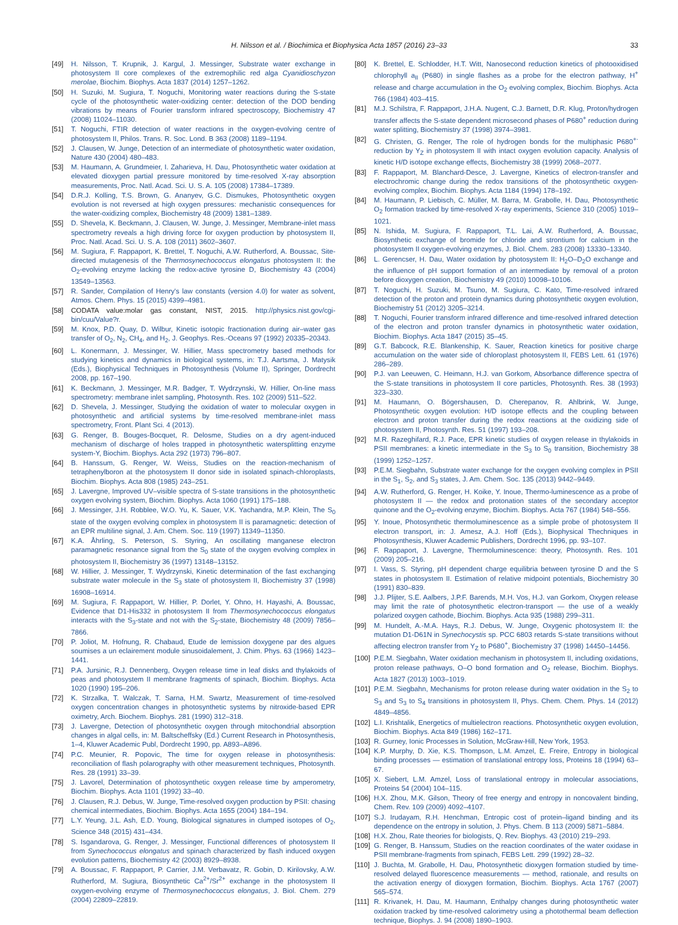H. Nilsson et al. / Biochimica et Biophysica Acta 1857 (2016) 23–33 33
[49] H. Nilsson, T. Krupnik, J. Kargul, J. Messinger, Substrate water exchange in photosystem II core complexes of the extremophilic red alga Cyanidioschyzon merolae, Biochim. Biophys. Acta 1837 (2014) 1257–1262.
[50] H. Suzuki, M. Sugiura, T. Noguchi, Monitoring water reactions during the S-state cycle of the photosynthetic water-oxidizing center: detection of the DOD bending vibrations by means of Fourier transform infrared spectroscopy, Biochemistry 47 (2008) 11024–11030.
[51] T. Noguchi, FTIR detection of water reactions in the oxygen-evolving centre of photosystem II, Philos. Trans. R. Soc. Lond. B 363 (2008) 1189–1194.
[52] J. Clausen, W. Junge, Detection of an intermediate of photosynthetic water oxidation, Nature 430 (2004) 480–483.
[53] M. Haumann, A. Grundmeier, I. Zaharieva, H. Dau, Photosynthetic water oxidation at elevated dioxygen partial pressure monitored by time-resolved X-ray absorption measurements, Proc. Natl. Acad. Sci. U. S. A. 105 (2008) 17384–17389.
[54] D.R.J. Kolling, T.S. Brown, G. Ananyev, G.C. Dismukes, Photosynthetic oxygen evolution is not reversed at high oxygen pressures: mechanistic consequences for the water-oxidizing complex, Biochemistry 48 (2009) 1381–1389.
[55] D. Shevela, K. Beckmann, J. Clausen, W. Junge, J. Messinger, Membrane-inlet mass spectrometry reveals a high driving force for oxygen production by photosystem II, Proc. Natl. Acad. Sci. U. S. A. 108 (2011) 3602–3607.
[56] M. Sugiura, F. Rappaport, K. Brettel, T. Noguchi, A.W. Rutherford, A. Boussac, Site-directed mutagenesis of the Thermosynechococcus elongatus photosystem II: the O<sub>2</sub>-evolving enzyme lacking the redox-active tyrosine D, Biochemistry 43 (2004) 13549–13563.
[57] R. Sander, Compilation of Henry's law constants (version 4.0) for water as solvent, Atmos. Chem. Phys. 15 (2015) 4399–4981.
[58] CODATA value:molar gas constant, NIST, 2015. http://physics.nist.gov/cgi-bin/cuu/Value?r.
[59] M. Knox, P.D. Quay, D. Wilbur, Kinetic isotopic fractionation during air–water gas transfer of O<sub>2</sub>, N<sub>2</sub>, CH<sub>4</sub>, and H<sub>2</sub>, J. Geophys. Res.-Oceans 97 (1992) 20335–20343.
[60] L. Konermann, J. Messinger, W. Hillier, Mass spectrometry based methods for studying kinetics and dynamics in biological systems, in: T.J. Aartsma, J. Matysik (Eds.), Biophysical Techniques in Photosynthesis (Volume II), Springer, Dordrecht 2008, pp. 167–190.
[61] K. Beckmann, J. Messinger, M.R. Badger, T. Wydrzynski, W. Hillier, On-line mass spectrometry: membrane inlet sampling, Photosynth. Res. 102 (2009) 511–522.
[62] D. Shevela, J. Messinger, Studying the oxidation of water to molecular oxygen in photosynthetic and artificial systems by time-resolved membrane-inlet mass spectrometry, Front. Plant Sci. 4 (2013).
[63] G. Renger, B. Bouges-Bocquet, R. Delosme, Studies on a dry agent-induced mechanism of discharge of holes trapped in photosynthetic watersplitting enzyme system-Y, Biochim. Biophys. Acta 292 (1973) 796–807.
[64] B. Hanssum, G. Renger, W. Weiss, Studies on the reaction-mechanism of tetraphenylboron at the photosystem II donor side in isolated spinach-chloroplasts, Biochim. Biophys. Acta 808 (1985) 243–251.
[65] J. Lavergne, Improved UV–visible spectra of S-state transitions in the photosynthetic oxygen evolving system, Biochim. Biophys. Acta 1060 (1991) 175–188.
[66] J. Messinger, J.H. Robblee, W.O. Yu, K. Sauer, V.K. Yachandra, M.P. Klein, The S<sub>0</sub> state of the oxygen evolving complex in photosystem II is paramagnetic: detection of an EPR multiline signal, J. Am. Chem. Soc. 119 (1997) 11349–11350.
[67] K.A. Åhrling, S. Peterson, S. Styring, An oscillating manganese electron paramagnetic resonance signal from the S<sub>0</sub> state of the oxygen evolving complex in photosystem II, Biochemistry 36 (1997) 13148–13152.
[68] W. Hillier, J. Messinger, T. Wydrzynski, Kinetic determination of the fast exchanging substrate water molecule in the S<sub>3</sub> state of photosystem II, Biochemistry 37 (1998) 16908–16914.
[69] M. Sugiura, F. Rappaport, W. Hillier, P. Dorlet, Y. Ohno, H. Hayashi, A. Boussac, Evidence that D1-His332 in photosystem II from Thermosynechococcus elongatus interacts with the S<sub>3</sub>-state and not with the S<sub>2</sub>-state, Biochemistry 48 (2009) 7856–7866.
[70] P. Joliot, M. Hofnung, R. Chabaud, Etude de lemission doxygene par des algues soumises a un eclairement module sinusoidalement, J. Chim. Phys. 63 (1966) 1423–1441.
[71] P.A. Jursinic, R.J. Dennenberg, Oxygen release time in leaf disks and thylakoids of peas and photosystem II membrane fragments of spinach, Biochim. Biophys. Acta 1020 (1990) 195–206.
[72] K. Strzalka, T. Walczak, T. Sarna, H.M. Swartz, Measurement of time-resolved oxygen concentration changes in photosynthetic systems by nitroxide-based EPR oximetry, Arch. Biochem. Biophys. 281 (1990) 312–318.
[73] J. Lavergne, Detection of photosynthetic oxygen through mitochondrial absorption changes in algal cells, in: M. Baltscheffsky (Ed.) Current Research in Photosynthesis, 1–4, Kluwer Academic Publ, Dordrecht 1990, pp. A893–A896.
[74] P.C. Meunier, R. Popovic, The time for oxygen release in photosynthesis: reconciliation of flash polarography with other measurement techniques, Photosynth. Res. 28 (1991) 33–39.
[75] J. Lavorel, Determination of photosynthetic oxygen release time by amperometry, Biochim. Biophys. Acta 1101 (1992) 33–40.
[76] J. Clausen, R.J. Debus, W. Junge, Time-resolved oxygen production by PSII: chasing chemical intermediates, Biochim. Biophys. Acta 1655 (2004) 184–194.
[77] L.Y. Yeung, J.L. Ash, E.D. Young, Biological signatures in clumped isotopes of O<sub>2</sub>, Science 348 (2015) 431–434.
[78] S. Isgandarova, G. Renger, J. Messinger, Functional differences of photosystem II from Synechococcus elongatus and spinach characterized by flash induced oxygen evolution patterns, Biochemistry 42 (2003) 8929–8938.
[79] A. Boussac, F. Rappaport, P. Carrier, J.M. Verbavatz, R. Gobin, D. Kirilovsky, A.W. Rutherford, M. Sugiura, Biosynthetic Ca<sup>2+</sup>/Sr<sup>2+</sup> exchange in the photosystem II oxygen-evolving enzyme of Thermosynechococcus elongatus, J. Biol. Chem. 279 (2004) 22809–22819.
[80] K. Brettel, E. Schlodder, H.T. Witt, Nanosecond reduction kinetics of photooxidised chlorophyll a<sub>II</sub> (P680) in single flashes as a probe for the electron pathway, H<sup>+</sup> release and charge accumulation in the O<sub>2</sub> evolving complex, Biochim. Biophys. Acta 766 (1984) 403–415.
[81] M.J. Schilstra, F. Rappaport, J.H.A. Nugent, C.J. Barnett, D.R. Klug, Proton/hydrogen transfer affects the S-state dependent microsecond phases of P680<sup>+</sup> reduction during water splitting, Biochemistry 37 (1998) 3974–3981.
[82] G. Christen, G. Renger, The role of hydrogen bonds for the multiphasic P680<sup>+·</sup> reduction by Y<sub>Z</sub> in photosystem II with intact oxygen evolution capacity. Analysis of kinetic H/D isotope exchange effects, Biochemistry 38 (1999) 2068–2077.
[83] F. Rappaport, M. Blanchard-Desce, J. Lavergne, Kinetics of electron-transfer and electrochromic change during the redox transitions of the photosynthetic oxygen-evolving complex, Biochim. Biophys. Acta 1184 (1994) 178–192.
[84] M. Haumann, P. Liebisch, C. Müller, M. Barra, M. Grabolle, H. Dau, Photosynthetic O<sub>2</sub> formation tracked by time-resolved X-ray experiments, Science 310 (2005) 1019–1021.
[85] N. Ishida, M. Sugiura, F. Rappaport, T.L. Lai, A.W. Rutherford, A. Boussac, Biosynthetic exchange of bromide for chloride and strontium for calcium in the photosystem II oxygen-evolving enzymes, J. Biol. Chem. 283 (2008) 13330–13340.
[86] L. Gerencser, H. Dau, Water oxidation by photosystem II: H<sub>2</sub>O–D<sub>2</sub>O exchange and the influence of pH support formation of an intermediate by removal of a proton before dioxygen creation, Biochemistry 49 (2010) 10098–10106.
[87] T. Noguchi, H. Suzuki, M. Tsuno, M. Sugiura, C. Kato, Time-resolved infrared detection of the proton and protein dynamics during photosynthetic oxygen evolution, Biochemistry 51 (2012) 3205–3214.
[88] T. Noguchi, Fourier transform infrared difference and time-resolved infrared detection of the electron and proton transfer dynamics in photosynthetic water oxidation, Biochim. Biophys. Acta 1847 (2015) 35–45.
[89] G.T. Babcock, R.E. Blankenship, K. Sauer, Reaction kinetics for positive charge accumulation on the water side of chloroplast photosystem II, FEBS Lett. 61 (1976) 286–289.
[90] P.J. van Leeuwen, C. Heimann, H.J. van Gorkom, Absorbance difference spectra of the S-state transitions in photosystem II core particles, Photosynth. Res. 38 (1993) 323–330.
[91] M. Haumann, O. Bögershausen, D. Cherepanov, R. Ahlbrink, W. Junge, Photosynthetic oxygen evolution: H/D isotope effects and the coupling between electron and proton transfer during the redox reactions at the oxidizing side of photosystem II, Photosynth. Res. 51 (1997) 193–208.
[92] M.R. Razeghifard, R.J. Pace, EPR kinetic studies of oxygen release in thylakoids in PSII membranes: a kinetic intermediate in the S<sub>3</sub> to S<sub>0</sub> transition, Biochemistry 38 (1999) 1252–1257.
[93] P.E.M. Siegbahn, Substrate water exchange for the oxygen evolving complex in PSII in the S<sub>1</sub>, S<sub>2</sub>, and S<sub>3</sub> states, J. Am. Chem. Soc. 135 (2013) 9442–9449.
[94] A.W. Rutherford, G. Renger, H. Koike, Y. Inoue, Thermo-luminescence as a probe of photosystem II — the redox and protonation states of the secondary acceptor quinone and the O<sub>2</sub>-evolving enzyme, Biochim. Biophys. Acta 767 (1984) 548–556.
[95] Y. Inoue, Photosynthetic thermoluminescence as a simple probe of photosystem II electron transport, in: J. Amesz, A.J. Hoff (Eds.), Biophysical Thechniques in Photosynthesis, Kluwer Academic Publishers, Dordrecht 1996, pp. 93–107.
[96] F. Rappaport, J. Lavergne, Thermoluminescence: theory, Photosynth. Res. 101 (2009) 205–216.
[97] I. Vass, S. Styring, pH dependent charge equilibria between tyrosine D and the S states in photosystem II. Estimation of relative midpoint potentials, Biochemistry 30 (1991) 830–839.
[98] J.J. Plijter, S.E. Aalbers, J.P.F. Barends, M.H. Vos, H.J. van Gorkom, Oxygen release may limit the rate of photosynthetic electron-transport — the use of a weakly polarized oxygen cathode, Biochim. Biophys. Acta 935 (1988) 299–311.
[99] M. Hundelt, A.-M.A. Hays, R.J. Debus, W. Junge, Oxygenic photosystem II: the mutation D1-D61N in Synechocystis sp. PCC 6803 retards S-state transitions without affecting electron transfer from Y<sub>Z</sub> to P680<sup>+</sup>, Biochemistry 37 (1998) 14450–14456.
[100] P.E.M. Siegbahn, Water oxidation mechanism in photosystem II, including oxidations, proton release pathways, O–O bond formation and O<sub>2</sub> release, Biochim. Biophys. Acta 1827 (2013) 1003–1019.
[101] P.E.M. Siegbahn, Mechanisms for proton release during water oxidation in the S<sub>2</sub> to S<sub>3</sub> and S<sub>3</sub> to S<sub>4</sub> transitions in photosystem II, Phys. Chem. Chem. Phys. 14 (2012) 4849–4856.
[102] L.I. Krishtalik, Energetics of multielectron reactions. Photosynthetic oxygen evolution, Biochim. Biophys. Acta 849 (1986) 162–171.
[103] R. Gurney, Ionic Processes in Solution, McGraw-Hill, New York, 1953.
[104] K.P. Murphy, D. Xie, K.S. Thompson, L.M. Amzel, E. Freire, Entropy in biological binding processes — estimation of translational entropy loss, Proteins 18 (1994) 63–67.
[105] X. Siebert, L.M. Amzel, Loss of translational entropy in molecular associations, Proteins 54 (2004) 104–115.
[106] H.X. Zhou, M.K. Gilson, Theory of free energy and entropy in noncovalent binding, Chem. Rev. 109 (2009) 4092–4107.
[107] S.J. Irudayam, R.H. Henchman, Entropic cost of protein–ligand binding and its dependence on the entropy in solution, J. Phys. Chem. B 113 (2009) 5871–5884.
[108] H.X. Zhou, Rate theories for biologists, Q. Rev. Biophys. 43 (2010) 219–293.
[109] G. Renger, B. Hanssum, Studies on the reaction coordinates of the water oxidase in PSII membrane-fragments from spinach, FEBS Lett. 299 (1992) 28–32.
[110] J. Buchta, M. Grabolle, H. Dau, Photosynthetic dioxygen formation studied by time-resolved delayed fluorescence measurements — method, rationale, and results on the activation energy of dioxygen formation, Biochim. Biophys. Acta 1767 (2007) 565–574.
[111] R. Krivanek, H. Dau, M. Haumann, Enthalpy changes during photosynthetic water oxidation tracked by time-resolved calorimetry using a photothermal beam deflection technique, Biophys. J. 94 (2008) 1890–1903.